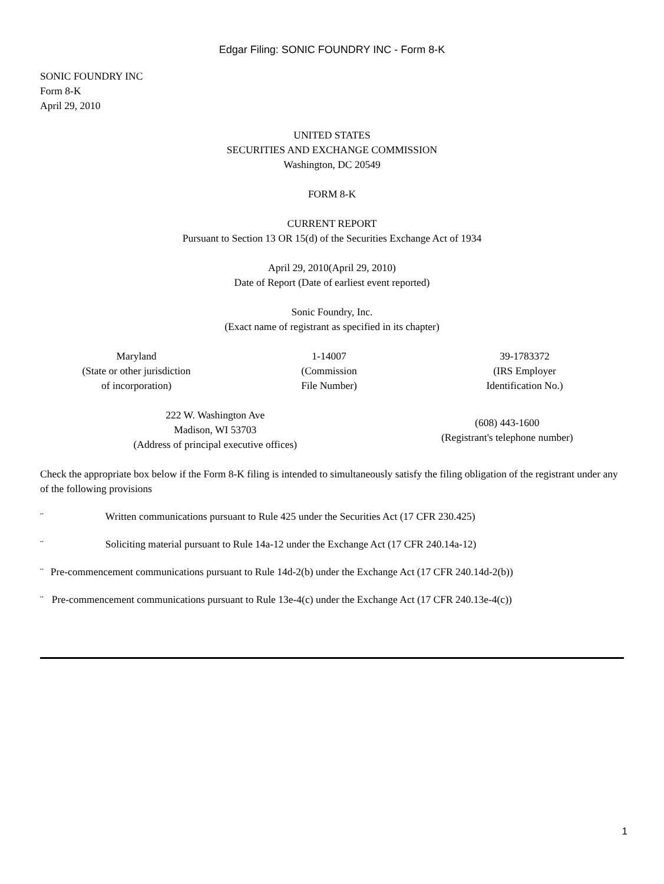Edgar Filing: SONIC FOUNDRY INC - Form 8-K
SONIC FOUNDRY INC
Form 8-K
April 29, 2010
UNITED STATES
SECURITIES AND EXCHANGE COMMISSION
Washington, DC 20549
FORM 8-K
CURRENT REPORT
Pursuant to Section 13 OR 15(d) of the Securities Exchange Act of 1934
April 29, 2010(April 29, 2010)
Date of Report (Date of earliest event reported)
Sonic Foundry, Inc.
(Exact name of registrant as specified in its chapter)
| Maryland (State or other jurisdiction of incorporation) | 1-14007 (Commission File Number) | 39-1783372 (IRS Employer Identification No.) |
| 222 W. Washington Ave Madison, WI 53703 (Address of principal executive offices) | (608) 443-1600 (Registrant's telephone number) |
Check the appropriate box below if the Form 8-K filing is intended to simultaneously satisfy the filing obligation of the registrant under any of the following provisions
¨ Written communications pursuant to Rule 425 under the Securities Act (17 CFR 230.425)
¨ Soliciting material pursuant to Rule 14a-12 under the Exchange Act (17 CFR 240.14a-12)
¨ Pre-commencement communications pursuant to Rule 14d-2(b) under the Exchange Act (17 CFR 240.14d-2(b))
¨ Pre-commencement communications pursuant to Rule 13e-4(c) under the Exchange Act (17 CFR 240.13e-4(c))
1